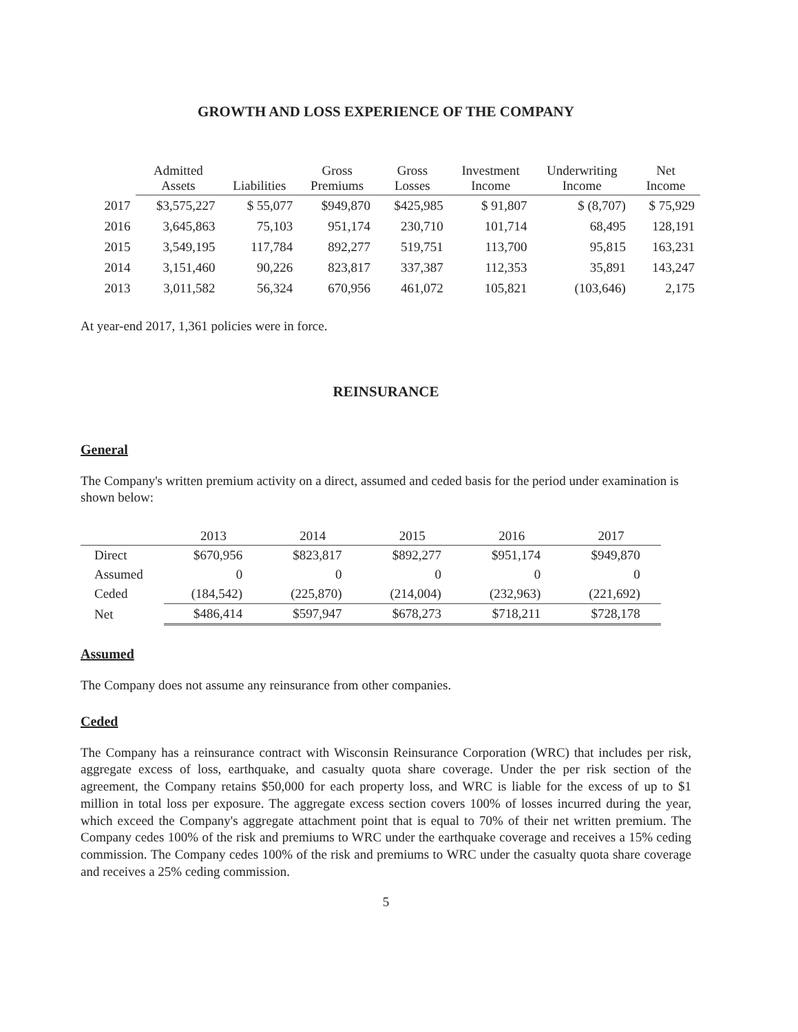GROWTH AND LOSS EXPERIENCE OF THE COMPANY
| | Admitted Assets | Liabilities | Gross Premiums | Gross Losses | Investment Income | Underwriting Income | Net Income |
| --- | --- | --- | --- | --- | --- | --- | --- |
| 2017 | $3,575,227 | $ 55,077 | $949,870 | $425,985 | $ 91,807 | $ (8,707) | $ 75,929 |
| 2016 | 3,645,863 | 75,103 | 951,174 | 230,710 | 101,714 | 68,495 | 128,191 |
| 2015 | 3,549,195 | 117,784 | 892,277 | 519,751 | 113,700 | 95,815 | 163,231 |
| 2014 | 3,151,460 | 90,226 | 823,817 | 337,387 | 112,353 | 35,891 | 143,247 |
| 2013 | 3,011,582 | 56,324 | 670,956 | 461,072 | 105,821 | (103,646) | 2,175 |
At year-end 2017, 1,361 policies were in force.
REINSURANCE
General
The Company's written premium activity on a direct, assumed and ceded basis for the period under examination is shown below:
| | 2013 | 2014 | 2015 | 2016 | 2017 |
| --- | --- | --- | --- | --- | --- |
| Direct | $670,956 | $823,817 | $892,277 | $951,174 | $949,870 |
| Assumed | 0 | 0 | 0 | 0 | 0 |
| Ceded | (184,542) | (225,870) | (214,004) | (232,963) | (221,692) |
| Net | $486,414 | $597,947 | $678,273 | $718,211 | $728,178 |
Assumed
The Company does not assume any reinsurance from other companies.
Ceded
The Company has a reinsurance contract with Wisconsin Reinsurance Corporation (WRC) that includes per risk, aggregate excess of loss, earthquake, and casualty quota share coverage. Under the per risk section of the agreement, the Company retains $50,000 for each property loss, and WRC is liable for the excess of up to $1 million in total loss per exposure. The aggregate excess section covers 100% of losses incurred during the year, which exceed the Company's aggregate attachment point that is equal to 70% of their net written premium. The Company cedes 100% of the risk and premiums to WRC under the earthquake coverage and receives a 15% ceding commission. The Company cedes 100% of the risk and premiums to WRC under the casualty quota share coverage and receives a 25% ceding commission.
5